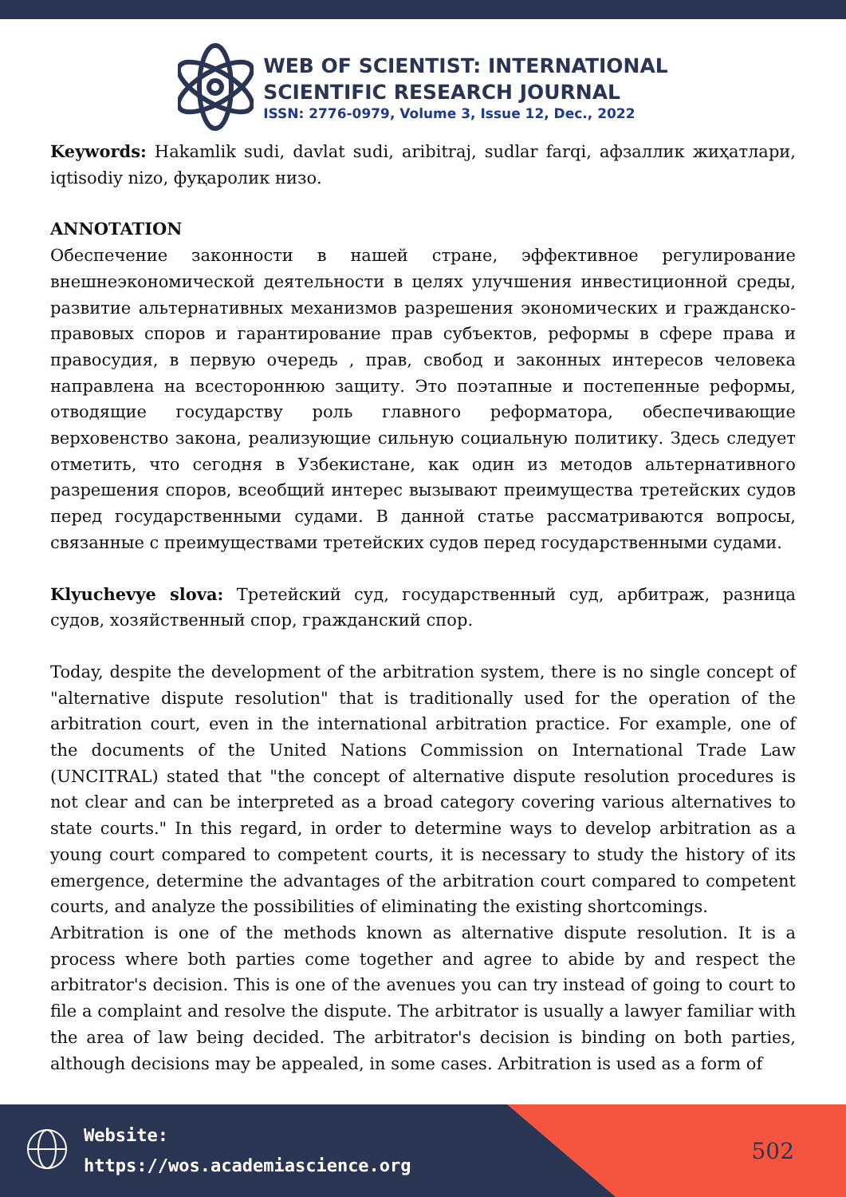WEB OF SCIENTIST: INTERNATIONAL
SCIENTIFIC RESEARCH JOURNAL
ISSN: 2776-0979, Volume 3, Issue 12, Dec., 2022
Keywords: Hakamlik sudi, davlat sudi, aribitraj, sudlar farqi, афзаллик жиҳатлари, iqtisodiy nizo, фуқаролик низо.
ANNOTATION
Обеспечение законности в нашей стране, эффективное регулирование внешнеэкономической деятельности в целях улучшения инвестиционной среды, развитие альтернативных механизмов разрешения экономических и гражданско-правовых споров и гарантирование прав субъектов, реформы в сфере права и правосудия, в первую очередь , прав, свобод и законных интересов человека направлена на всестороннюю защиту. Это поэтапные и постепенные реформы, отводящие государству роль главного реформатора, обеспечивающие верховенство закона, реализующие сильную социальную политику. Здесь следует отметить, что сегодня в Узбекистане, как один из методов альтернативного разрешения споров, всеобщий интерес вызывают преимущества третейских судов перед государственными судами. В данной статье рассматриваются вопросы, связанные с преимуществами третейских судов перед государственными судами.
Klyuchevye slova: Третейский суд, государственный суд, арбитраж, разница судов, хозяйственный спор, гражданский спор.
Today, despite the development of the arbitration system, there is no single concept of "alternative dispute resolution" that is traditionally used for the operation of the arbitration court, even in the international arbitration practice. For example, one of the documents of the United Nations Commission on International Trade Law (UNCITRAL) stated that "the concept of alternative dispute resolution procedures is not clear and can be interpreted as a broad category covering various alternatives to state courts." In this regard, in order to determine ways to develop arbitration as a young court compared to competent courts, it is necessary to study the history of its emergence, determine the advantages of the arbitration court compared to competent courts, and analyze the possibilities of eliminating the existing shortcomings.
Arbitration is one of the methods known as alternative dispute resolution. It is a process where both parties come together and agree to abide by and respect the arbitrator's decision. This is one of the avenues you can try instead of going to court to file a complaint and resolve the dispute. The arbitrator is usually a lawyer familiar with the area of law being decided. The arbitrator's decision is binding on both parties, although decisions may be appealed, in some cases. Arbitration is used as a form of
Website:
https://wos.academiascience.org
502